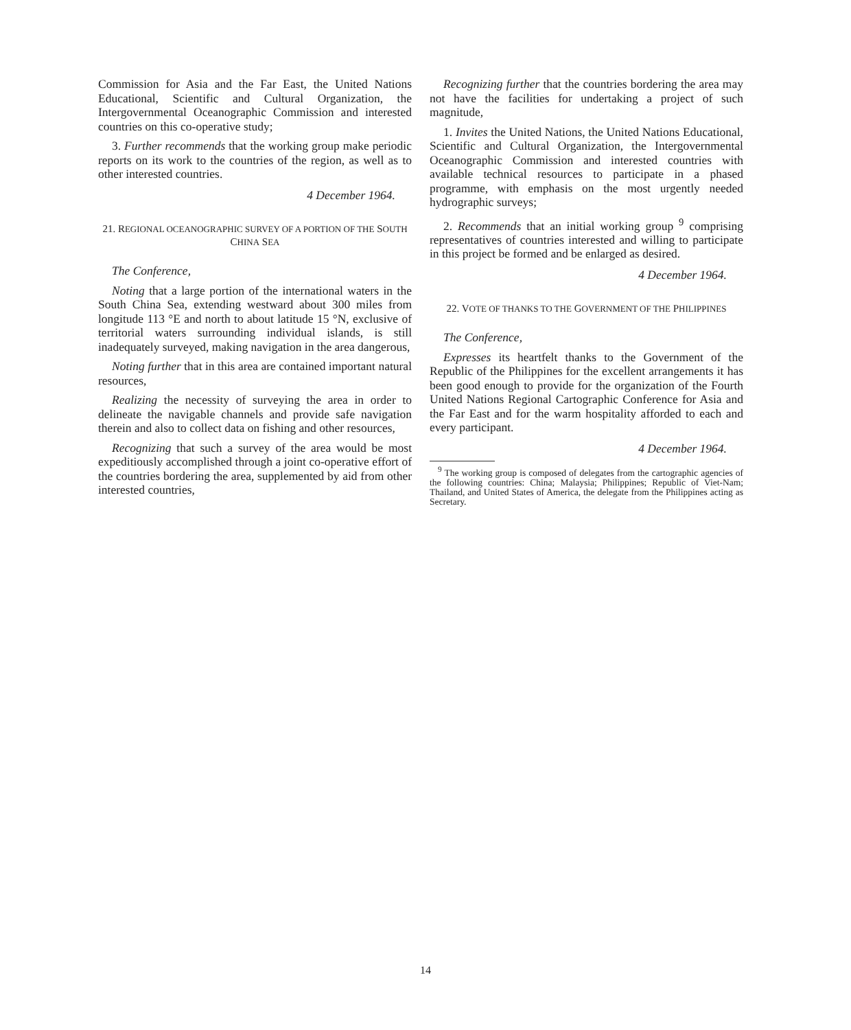Commission for Asia and the Far East, the United Nations Educational, Scientific and Cultural Organization, the Intergovernmental Oceanographic Commission and interested countries on this co-operative study;
3. Further recommends that the working group make periodic reports on its work to the countries of the region, as well as to other interested countries.
4 December 1964.
21. REGIONAL OCEANOGRAPHIC SURVEY OF A PORTION OF THE SOUTH CHINA SEA
The Conference,
Noting that a large portion of the international waters in the South China Sea, extending westward about 300 miles from longitude 113 °E and north to about latitude 15 °N, exclusive of territorial waters surrounding individual islands, is still inadequately surveyed, making navigation in the area dangerous,
Noting further that in this area are contained important natural resources,
Realizing the necessity of surveying the area in order to delineate the navigable channels and provide safe navigation therein and also to collect data on fishing and other resources,
Recognizing that such a survey of the area would be most expeditiously accomplished through a joint co-operative effort of the countries bordering the area, supplemented by aid from other interested countries,
Recognizing further that the countries bordering the area may not have the facilities for undertaking a project of such magnitude,
1. Invites the United Nations, the United Nations Educational, Scientific and Cultural Organization, the Intergovernmental Oceanographic Commission and interested countries with available technical resources to participate in a phased programme, with emphasis on the most urgently needed hydrographic surveys;
2. Recommends that an initial working group <sup>9</sup> comprising representatives of countries interested and willing to participate in this project be formed and be enlarged as desired.
4 December 1964.
22. VOTE OF THANKS TO THE GOVERNMENT OF THE PHILIPPINES
The Conference,
Expresses its heartfelt thanks to the Government of the Republic of the Philippines for the excellent arrangements it has been good enough to provide for the organization of the Fourth United Nations Regional Cartographic Conference for Asia and the Far East and for the warm hospitality afforded to each and every participant.
4 December 1964.
<sup>9</sup> The working group is composed of delegates from the cartographic agencies of the following countries: China; Malaysia; Philippines; Republic of Viet-Nam; Thailand, and United States of America, the delegate from the Philippines acting as Secretary.
14